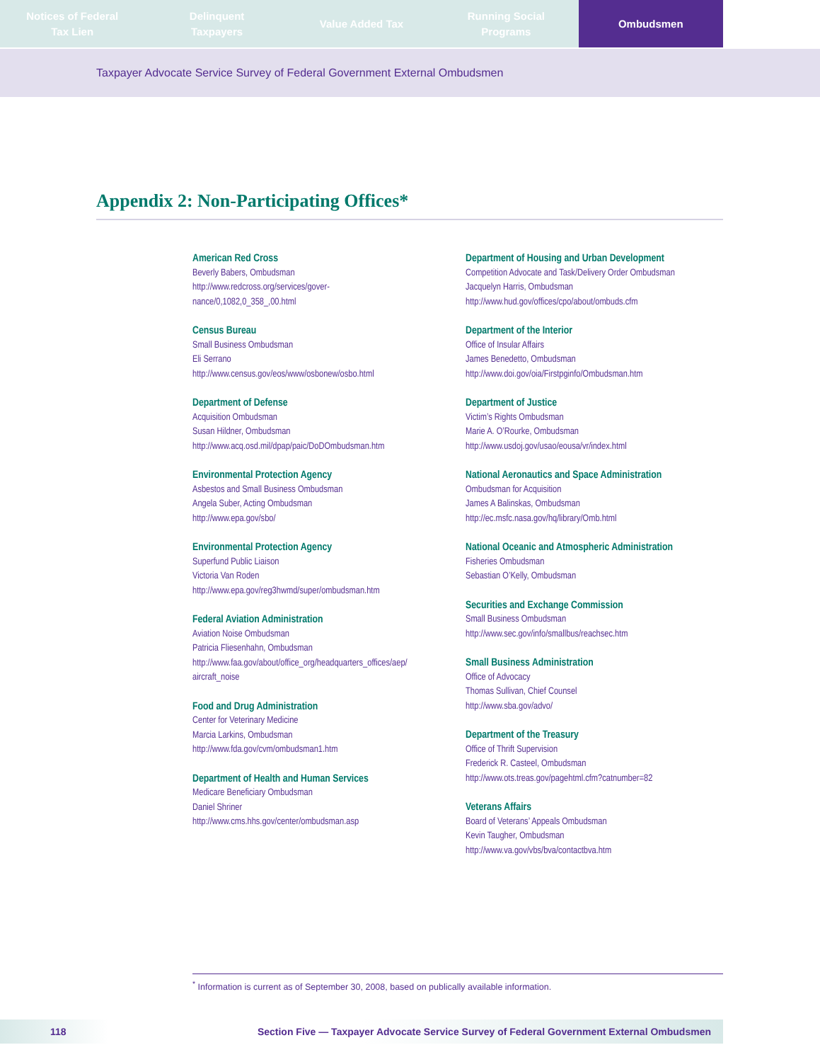Notices of Federal
Tax Lien
Delinquent
Taxpayers
Value Added Tax Running Social
Programs
Ombudsmen
Taxpayer Advocate Service Survey of Federal Government External Ombudsmen
Appendix 2: Non-Participating Offices*
American Red Cross
Beverly Babers, Ombudsman
http://www.redcross.org/services/gover-
nance/0,1082,0_358_,00.html
Census Bureau
Small Business Ombudsman
Eli Serrano
http://www.census.gov/eos/www/osbonew/osbo.html
Department of Defense
Acquisition Ombudsman
Susan Hildner, Ombudsman
http://www.acq.osd.mil/dpap/paic/DoDOmbudsman.htm
Environmental Protection Agency
Asbestos and Small Business Ombudsman
Angela Suber, Acting Ombudsman
http://www.epa.gov/sbo/
Environmental Protection Agency
Superfund Public Liaison
Victoria Van Roden
http://www.epa.gov/reg3hwmd/super/ombudsman.htm
Federal Aviation Administration
Aviation Noise Ombudsman
Patricia Fliesenhahn, Ombudsman
http://www.faa.gov/about/office_org/headquarters_offices/aep/
aircraft_noise
Food and Drug Administration
Center for Veterinary Medicine
Marcia Larkins, Ombudsman
http://www.fda.gov/cvm/ombudsman1.htm
Department of Health and Human Services
Medicare Beneficiary Ombudsman
Daniel Shriner
http://www.cms.hhs.gov/center/ombudsman.asp
Department of Housing and Urban Development
Competition Advocate and Task/Delivery Order Ombudsman
Jacquelyn Harris, Ombudsman
http://www.hud.gov/offices/cpo/about/ombuds.cfm
Department of the Interior
Office of Insular Affairs
James Benedetto, Ombudsman
http://www.doi.gov/oia/Firstpginfo/Ombudsman.htm
Department of Justice
Victim’s Rights Ombudsman
Marie A. O’Rourke, Ombudsman
http://www.usdoj.gov/usao/eousa/vr/index.html
National Aeronautics and Space Administration
Ombudsman for Acquisition
James A Balinskas, Ombudsman
http://ec.msfc.nasa.gov/hq/library/Omb.html
National Oceanic and Atmospheric Administration
Fisheries Ombudsman
Sebastian O’Kelly, Ombudsman
Securities and Exchange Commission
Small Business Ombudsman
http://www.sec.gov/info/smallbus/reachsec.htm
Small Business Administration
Office of Advocacy
Thomas Sullivan, Chief Counsel
http://www.sba.gov/advo/
Department of the Treasury
Office of Thrift Supervision
Frederick R. Casteel, Ombudsman
http://www.ots.treas.gov/pagehtml.cfm?catnumber=82
Veterans Affairs
Board of Veterans’ Appeals Ombudsman
Kevin Taugher, Ombudsman
http://www.va.gov/vbs/bva/contactbva.htm
<sup>*</sup> Information is current as of September 30, 2008, based on publically available information.
118 Section Five — Taxpayer Advocate Service Survey of Federal Government External Ombudsmen